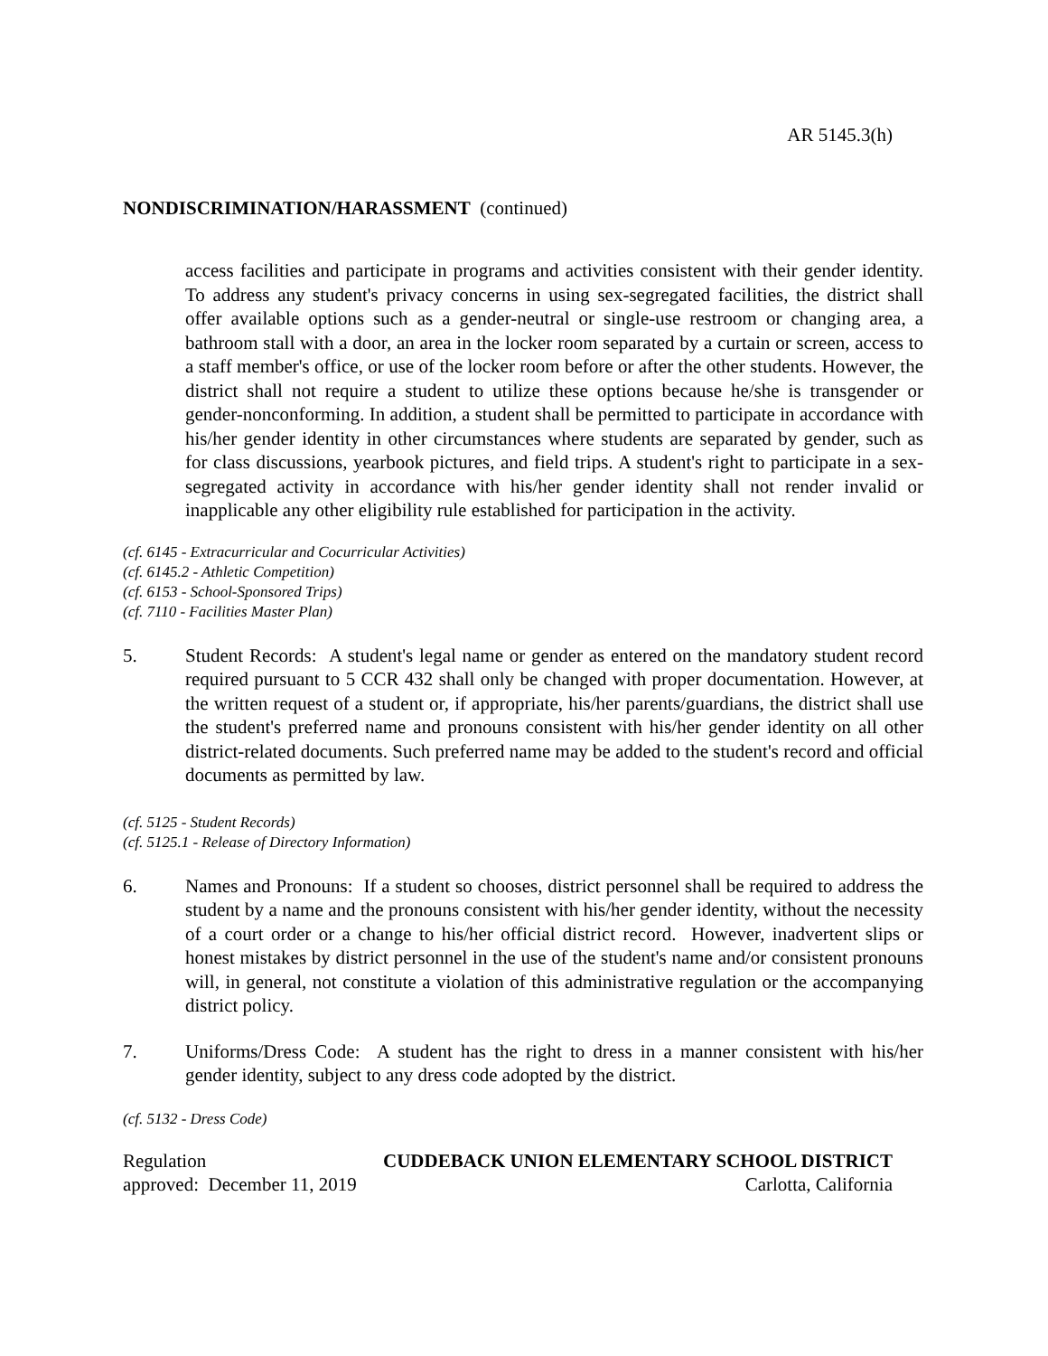AR 5145.3(h)
NONDISCRIMINATION/HARASSMENT (continued)
access facilities and participate in programs and activities consistent with their gender identity. To address any student's privacy concerns in using sex-segregated facilities, the district shall offer available options such as a gender-neutral or single-use restroom or changing area, a bathroom stall with a door, an area in the locker room separated by a curtain or screen, access to a staff member's office, or use of the locker room before or after the other students. However, the district shall not require a student to utilize these options because he/she is transgender or gender-nonconforming. In addition, a student shall be permitted to participate in accordance with his/her gender identity in other circumstances where students are separated by gender, such as for class discussions, yearbook pictures, and field trips. A student's right to participate in a sex-segregated activity in accordance with his/her gender identity shall not render invalid or inapplicable any other eligibility rule established for participation in the activity.
(cf. 6145 - Extracurricular and Cocurricular Activities)
(cf. 6145.2 - Athletic Competition)
(cf. 6153 - School-Sponsored Trips)
(cf. 7110 - Facilities Master Plan)
5. Student Records: A student's legal name or gender as entered on the mandatory student record required pursuant to 5 CCR 432 shall only be changed with proper documentation. However, at the written request of a student or, if appropriate, his/her parents/guardians, the district shall use the student's preferred name and pronouns consistent with his/her gender identity on all other district-related documents. Such preferred name may be added to the student's record and official documents as permitted by law.
(cf. 5125 - Student Records)
(cf. 5125.1 - Release of Directory Information)
6. Names and Pronouns: If a student so chooses, district personnel shall be required to address the student by a name and the pronouns consistent with his/her gender identity, without the necessity of a court order or a change to his/her official district record. However, inadvertent slips or honest mistakes by district personnel in the use of the student's name and/or consistent pronouns will, in general, not constitute a violation of this administrative regulation or the accompanying district policy.
7. Uniforms/Dress Code: A student has the right to dress in a manner consistent with his/her gender identity, subject to any dress code adopted by the district.
(cf. 5132 - Dress Code)
Regulation CUDDEBACK UNION ELEMENTARY SCHOOL DISTRICT
approved: December 11, 2019 Carlotta, California